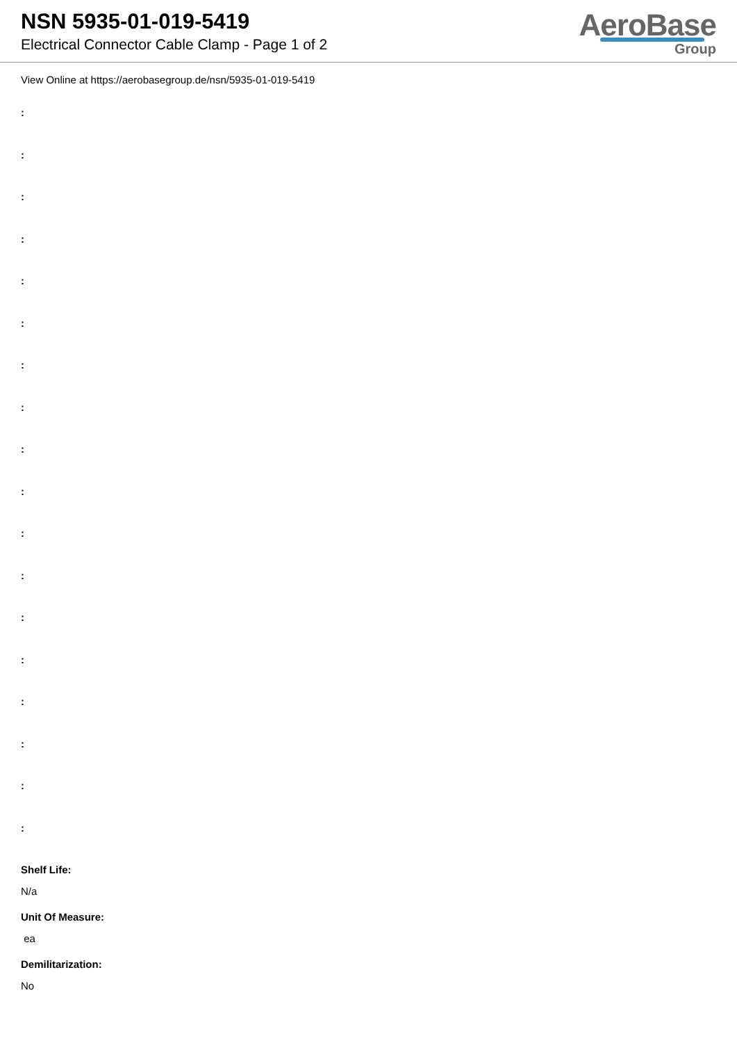NSN 5935-01-019-5419
Electrical Connector Cable Clamp - Page 1 of 2
AeroBase
Group
View Online at https://aerobasegroup.de/nsn/5935-01-019-5419
:
:
:
:
:
:
:
:
:
:
:
:
:
:
:
:
:
:
Shelf Life:
N/a
Unit Of Measure:
ea
Demilitarization:
No